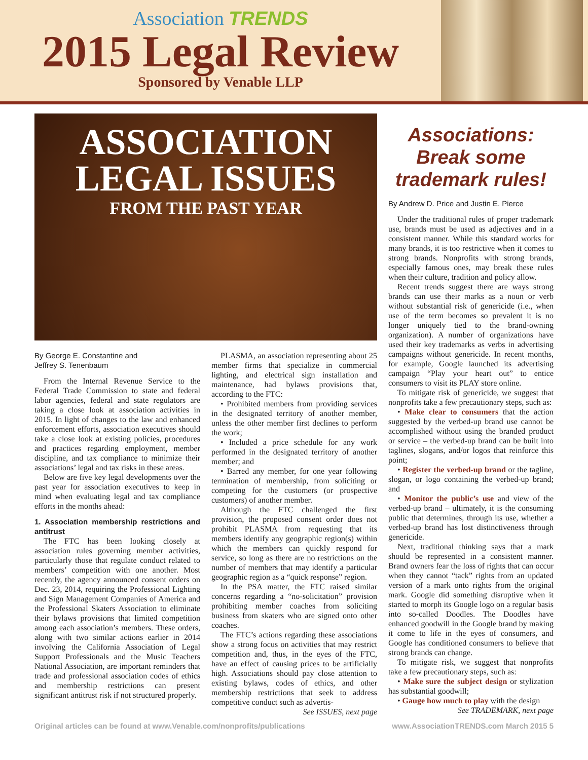Association TRENDS
2015 Legal Review
Sponsored by Venable LLP
ASSOCIATION
LEGAL ISSUES
FROM THE PAST YEAR
By George E. Constantine and
Jeffrey S. Tenenbaum
From the Internal Revenue Service to the Federal Trade Commission to state and federal labor agencies, federal and state regulators are taking a close look at association activities in 2015. In light of changes to the law and enhanced enforcement efforts, association executives should take a close look at existing policies, procedures and practices regarding employment, member discipline, and tax compliance to minimize their associations’ legal and tax risks in these areas.
Below are five key legal developments over the past year for association executives to keep in mind when evaluating legal and tax compliance efforts in the months ahead:
1. Association membership restrictions and antitrust
The FTC has been looking closely at association rules governing member activities, particularly those that regulate conduct related to members’ competition with one another. Most recently, the agency announced consent orders on Dec. 23, 2014, requiring the Professional Lighting and Sign Management Companies of America and the Professional Skaters Association to eliminate their bylaws provisions that limited competition among each association’s members. These orders, along with two similar actions earlier in 2014 involving the California Association of Legal Support Professionals and the Music Teachers National Association, are important reminders that trade and professional association codes of ethics and membership restrictions can present significant antitrust risk if not structured properly.
PLASMA, an association representing about 25 member firms that specialize in commercial lighting, and electrical sign installation and maintenance, had bylaws provisions that, according to the FTC:
• Prohibited members from providing services in the designated territory of another member, unless the other member first declines to perform the work;
• Included a price schedule for any work performed in the designated territory of another member; and
• Barred any member, for one year following termination of membership, from soliciting or competing for the customers (or prospective customers) of another member.
Although the FTC challenged the first provision, the proposed consent order does not prohibit PLASMA from requesting that its members identify any geographic region(s) within which the members can quickly respond for service, so long as there are no restrictions on the number of members that may identify a particular geographic region as a “quick response” region.
In the PSA matter, the FTC raised similar concerns regarding a “no-solicitation” provision prohibiting member coaches from soliciting business from skaters who are signed onto other coaches.
The FTC’s actions regarding these associations show a strong focus on activities that may restrict competition and, thus, in the eyes of the FTC, have an effect of causing prices to be artificially high. Associations should pay close attention to existing bylaws, codes of ethics, and other membership restrictions that seek to address competitive conduct such as advertis-
See ISSUES, next page
Associations: Break some trademark rules!
By Andrew D. Price and Justin E. Pierce
Under the traditional rules of proper trademark use, brands must be used as adjectives and in a consistent manner. While this standard works for many brands, it is too restrictive when it comes to strong brands. Nonprofits with strong brands, especially famous ones, may break these rules when their culture, tradition and policy allow.
Recent trends suggest there are ways strong brands can use their marks as a noun or verb without substantial risk of genericide (i.e., when use of the term becomes so prevalent it is no longer uniquely tied to the brand-owning organization). A number of organizations have used their key trademarks as verbs in advertising campaigns without genericide. In recent months, for example, Google launched its advertising campaign “Play your heart out” to entice consumers to visit its PLAY store online.
To mitigate risk of genericide, we suggest that nonprofits take a few precautionary steps, such as:
• Make clear to consumers that the action suggested by the verbed-up brand use cannot be accomplished without using the branded product or service – the verbed-up brand can be built into taglines, slogans, and/or logos that reinforce this point;
• Register the verbed-up brand or the tagline, slogan, or logo containing the verbed-up brand; and
• Monitor the public’s use and view of the verbed-up brand – ultimately, it is the consuming public that determines, through its use, whether a verbed-up brand has lost distinctiveness through genericide.
Next, traditional thinking says that a mark should be represented in a consistent manner. Brand owners fear the loss of rights that can occur when they cannot “tack” rights from an updated version of a mark onto rights from the original mark. Google did something disruptive when it started to morph its Google logo on a regular basis into so-called Doodles. The Doodles have enhanced goodwill in the Google brand by making it come to life in the eyes of consumers, and Google has conditioned consumers to believe that strong brands can change.
To mitigate risk, we suggest that nonprofits take a few precautionary steps, such as:
• Make sure the subject design or stylization has substantial goodwill;
• Gauge how much to play with the design
See TRADEMARK, next page
Original articles can be found at www.Venable.com/nonprofits/publications www.AssociationTRENDS.com March 2015 5